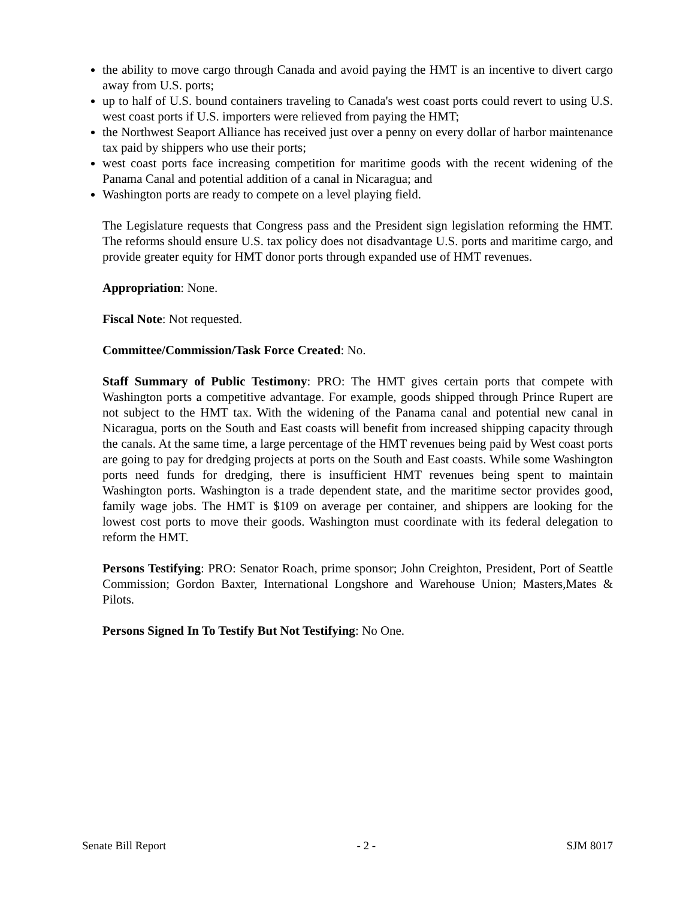the ability to move cargo through Canada and avoid paying the HMT is an incentive to divert cargo away from U.S. ports;
up to half of U.S. bound containers traveling to Canada's west coast ports could revert to using U.S. west coast ports if U.S. importers were relieved from paying the HMT;
the Northwest Seaport Alliance has received just over a penny on every dollar of harbor maintenance tax paid by shippers who use their ports;
west coast ports face increasing competition for maritime goods with the recent widening of the Panama Canal and potential addition of a canal in Nicaragua; and
Washington ports are ready to compete on a level playing field.
The Legislature requests that Congress pass and the President sign legislation reforming the HMT. The reforms should ensure U.S. tax policy does not disadvantage U.S. ports and maritime cargo, and provide greater equity for HMT donor ports through expanded use of HMT revenues.
Appropriation: None.
Fiscal Note: Not requested.
Committee/Commission/Task Force Created: No.
Staff Summary of Public Testimony: PRO: The HMT gives certain ports that compete with Washington ports a competitive advantage. For example, goods shipped through Prince Rupert are not subject to the HMT tax. With the widening of the Panama canal and potential new canal in Nicaragua, ports on the South and East coasts will benefit from increased shipping capacity through the canals. At the same time, a large percentage of the HMT revenues being paid by West coast ports are going to pay for dredging projects at ports on the South and East coasts. While some Washington ports need funds for dredging, there is insufficient HMT revenues being spent to maintain Washington ports. Washington is a trade dependent state, and the maritime sector provides good, family wage jobs. The HMT is $109 on average per container, and shippers are looking for the lowest cost ports to move their goods. Washington must coordinate with its federal delegation to reform the HMT.
Persons Testifying: PRO: Senator Roach, prime sponsor; John Creighton, President, Port of Seattle Commission; Gordon Baxter, International Longshore and Warehouse Union; Masters,Mates & Pilots.
Persons Signed In To Testify But Not Testifying: No One.
Senate Bill Report - 2 - SJM 8017